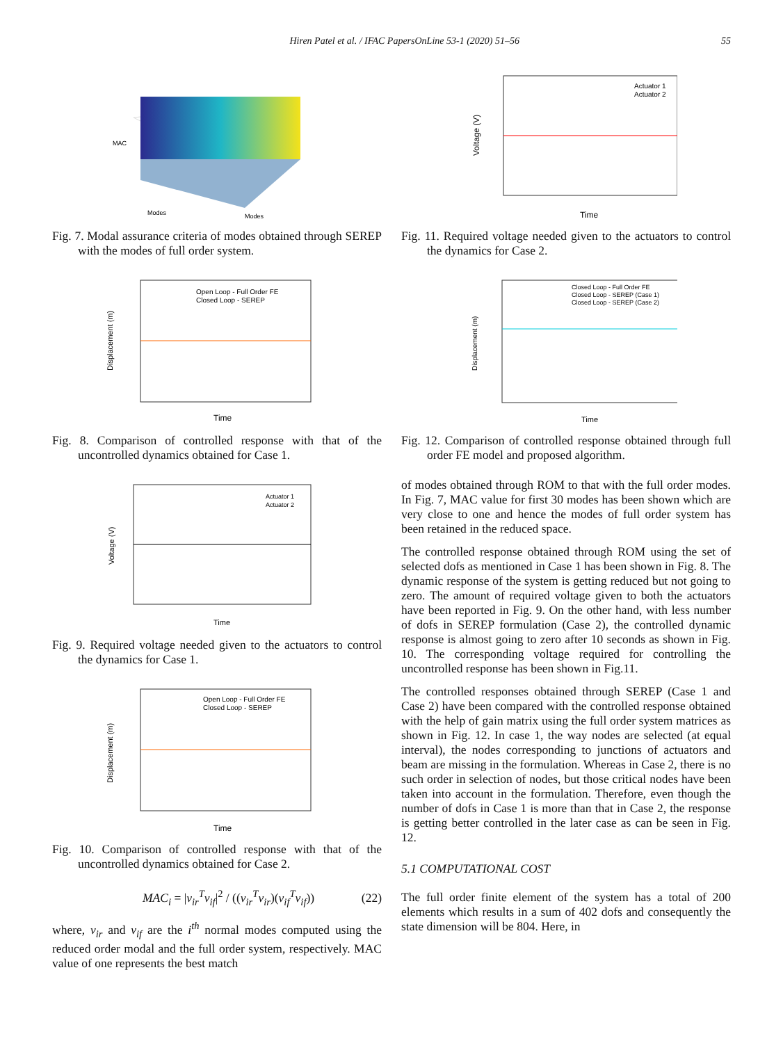Hiren Patel et al. / IFAC PapersOnLine 53-1 (2020) 51–56 55
MAC
Modes
Modes
Fig. 7. Modal assurance criteria of modes obtained through SEREP with the modes of full order system.
Open Loop - Full Order FE
Closed Loop - SEREP
Displacement (m)
Time
Fig. 8. Comparison of controlled response with that of the uncontrolled dynamics obtained for Case 1.
Actuator 1
Actuator 2
Voltage (V)
Time
Fig. 9. Required voltage needed given to the actuators to control the dynamics for Case 1.
Open Loop - Full Order FE
Closed Loop - SEREP
Displacement (m)
Time
Fig. 10. Comparison of controlled response with that of the uncontrolled dynamics obtained for Case 2.
MAC<sub>i</sub> = |v<sub>ir</sub><sup>T</sup>v<sub>if</sub>|<sup>2</sup> / ((v<sub>ir</sub><sup>T</sup>v<sub>ir</sub>)(v<sub>if</sub><sup>T</sup>v<sub>if</sub>)) (22)
where, v<sub>ir</sub> and v<sub>if</sub> are the i<sup>th</sup> normal modes computed using the reduced order modal and the full order system, respectively. MAC value of one represents the best match
Actuator 1
Actuator 2
Voltage (V)
Time
Fig. 11. Required voltage needed given to the actuators to control the dynamics for Case 2.
Closed Loop - Full Order FE
Closed Loop - SEREP (Case 1)
Closed Loop - SEREP (Case 2)
Displacement (m)
Time
Fig. 12. Comparison of controlled response obtained through full order FE model and proposed algorithm.
of modes obtained through ROM to that with the full order modes. In Fig. 7, MAC value for first 30 modes has been shown which are very close to one and hence the modes of full order system has been retained in the reduced space.
The controlled response obtained through ROM using the set of selected dofs as mentioned in Case 1 has been shown in Fig. 8. The dynamic response of the system is getting reduced but not going to zero. The amount of required voltage given to both the actuators have been reported in Fig. 9. On the other hand, with less number of dofs in SEREP formulation (Case 2), the controlled dynamic response is almost going to zero after 10 seconds as shown in Fig. 10. The corresponding voltage required for controlling the uncontrolled response has been shown in Fig.11.
The controlled responses obtained through SEREP (Case 1 and Case 2) have been compared with the controlled response obtained with the help of gain matrix using the full order system matrices as shown in Fig. 12. In case 1, the way nodes are selected (at equal interval), the nodes corresponding to junctions of actuators and beam are missing in the formulation. Whereas in Case 2, there is no such order in selection of nodes, but those critical nodes have been taken into account in the formulation. Therefore, even though the number of dofs in Case 1 is more than that in Case 2, the response is getting better controlled in the later case as can be seen in Fig. 12.
5.1 COMPUTATIONAL COST
The full order finite element of the system has a total of 200 elements which results in a sum of 402 dofs and consequently the state dimension will be 804. Here, in